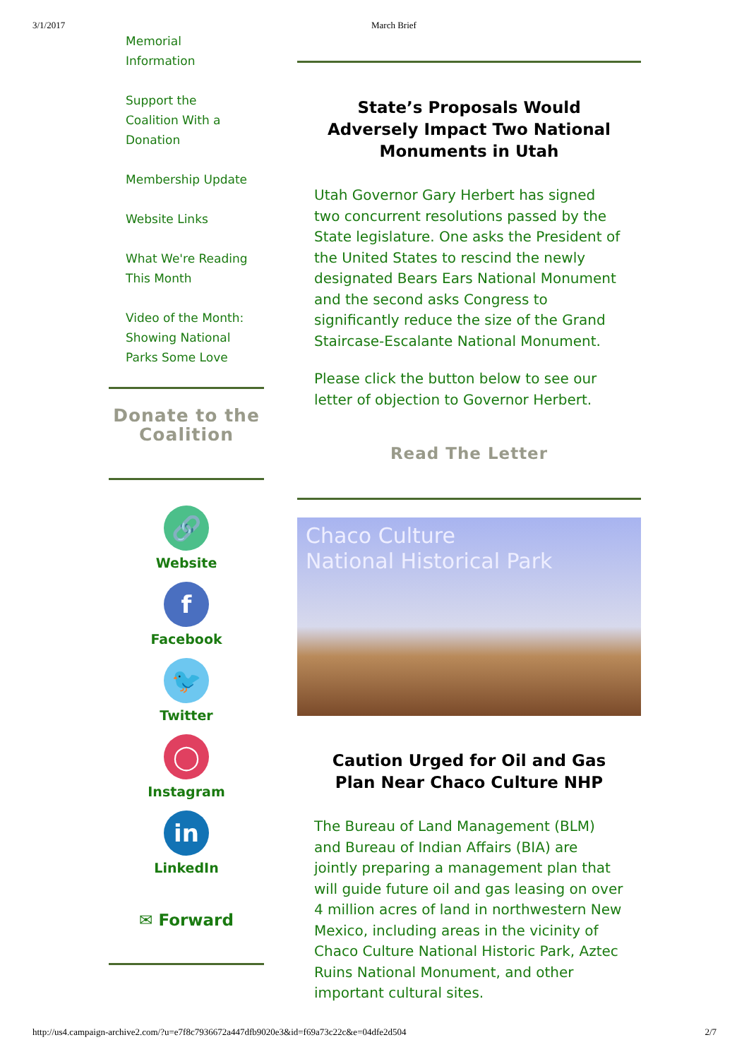3/1/2017 March Brief
Memorial Information
Support the Coalition With a Donation
Membership Update
Website Links
What We're Reading This Month
Video of the Month: Showing National Parks Some Love
Donate to the Coalition
🔗
Website
f
Facebook
🐦
Twitter
◯
Instagram
in
LinkedIn
✉ Forward
State’s Proposals Would Adversely Impact Two National Monuments in Utah
Utah Governor Gary Herbert has signed two concurrent resolutions passed by the State legislature. One asks the President of the United States to rescind the newly designated Bears Ears National Monument and the second asks Congress to significantly reduce the size of the Grand Staircase-Escalante National Monument.
Please click the button below to see our letter of objection to Governor Herbert.
Read The Letter
Chaco Culture
National Historical Park
Caution Urged for Oil and Gas Plan Near Chaco Culture NHP
The Bureau of Land Management (BLM) and Bureau of Indian Affairs (BIA) are jointly preparing a management plan that will guide future oil and gas leasing on over 4 million acres of land in northwestern New Mexico, including areas in the vicinity of Chaco Culture National Historic Park, Aztec Ruins National Monument, and other important cultural sites.
http://us4.campaign-archive2.com/?u=e7f8c7936672a447dfb9020e3&id=f69a73c22c&e=04dfe2d504 2/7